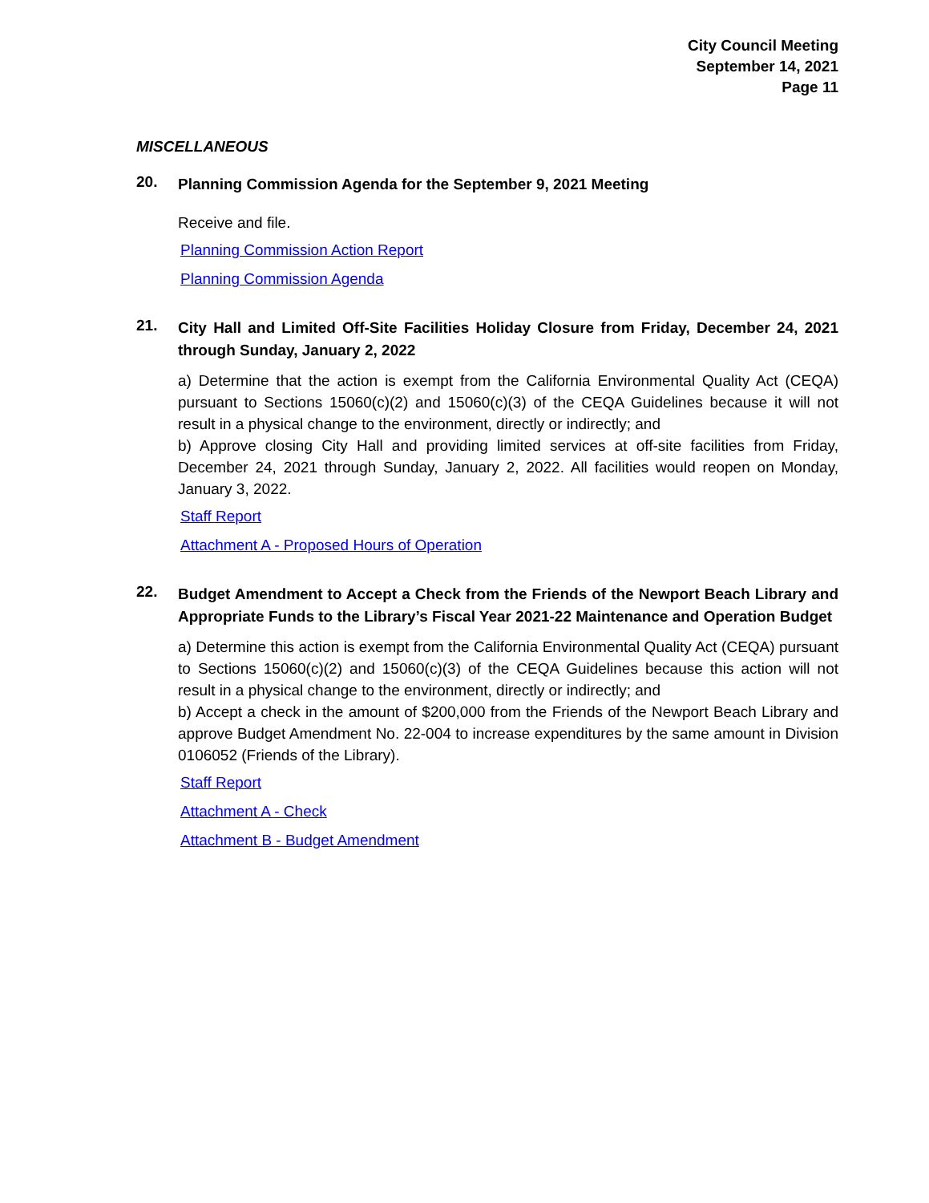City Council Meeting
September 14, 2021
Page 11
MISCELLANEOUS
20.
Planning Commission Agenda for the September 9, 2021 Meeting
Receive and file.
Planning Commission Action Report
Planning Commission Agenda
21.
City Hall and Limited Off-Site Facilities Holiday Closure from Friday, December 24, 2021 through Sunday, January 2, 2022
a) Determine that the action is exempt from the California Environmental Quality Act (CEQA) pursuant to Sections 15060(c)(2) and 15060(c)(3) of the CEQA Guidelines because it will not result in a physical change to the environment, directly or indirectly; and
b) Approve closing City Hall and providing limited services at off-site facilities from Friday, December 24, 2021 through Sunday, January 2, 2022. All facilities would reopen on Monday, January 3, 2022.
Staff Report
Attachment A - Proposed Hours of Operation
22.
Budget Amendment to Accept a Check from the Friends of the Newport Beach Library and Appropriate Funds to the Library’s Fiscal Year 2021-22 Maintenance and Operation Budget
a) Determine this action is exempt from the California Environmental Quality Act (CEQA) pursuant to Sections 15060(c)(2) and 15060(c)(3) of the CEQA Guidelines because this action will not result in a physical change to the environment, directly or indirectly; and
b) Accept a check in the amount of $200,000 from the Friends of the Newport Beach Library and approve Budget Amendment No. 22-004 to increase expenditures by the same amount in Division 0106052 (Friends of the Library).
Staff Report
Attachment A - Check
Attachment B - Budget Amendment